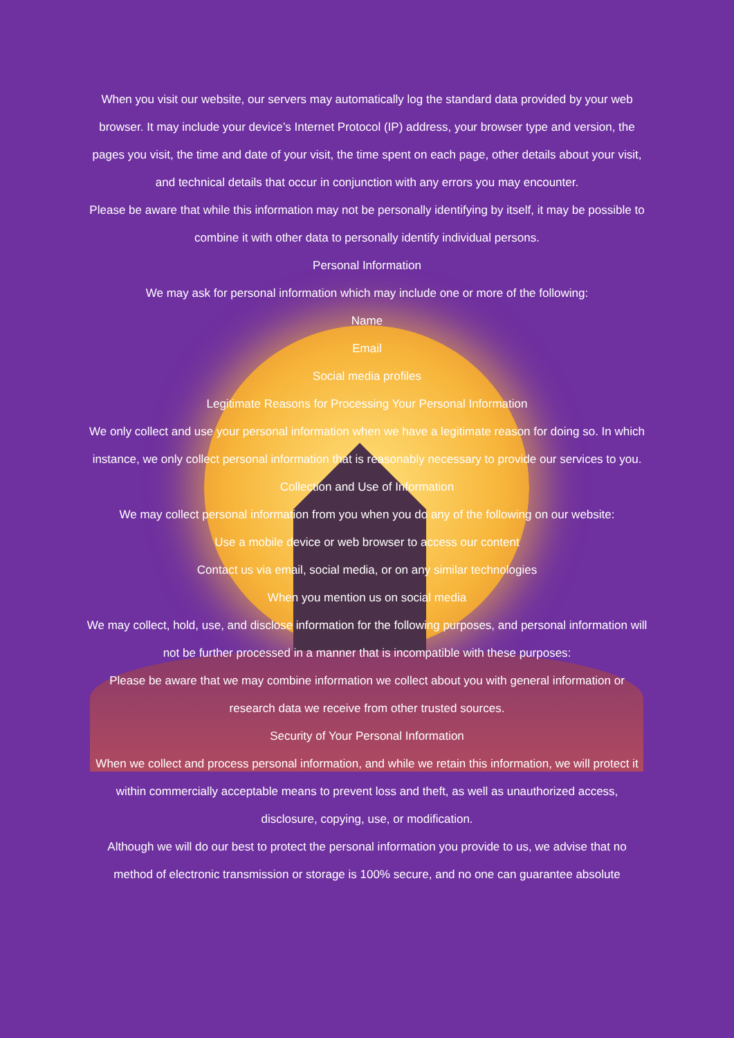When you visit our website, our servers may automatically log the standard data provided by your web browser. It may include your device’s Internet Protocol (IP) address, your browser type and version, the pages you visit, the time and date of your visit, the time spent on each page, other details about your visit, and technical details that occur in conjunction with any errors you may encounter.
Please be aware that while this information may not be personally identifying by itself, it may be possible to combine it with other data to personally identify individual persons.
Personal Information
We may ask for personal information which may include one or more of the following:
Name
Email
Social media profiles
Legitimate Reasons for Processing Your Personal Information
We only collect and use your personal information when we have a legitimate reason for doing so. In which instance, we only collect personal information that is reasonably necessary to provide our services to you.
Collection and Use of Information
We may collect personal information from you when you do any of the following on our website:
Use a mobile device or web browser to access our content
Contact us via email, social media, or on any similar technologies
When you mention us on social media
We may collect, hold, use, and disclose information for the following purposes, and personal information will not be further processed in a manner that is incompatible with these purposes:
Please be aware that we may combine information we collect about you with general information or research data we receive from other trusted sources.
Security of Your Personal Information
When we collect and process personal information, and while we retain this information, we will protect it within commercially acceptable means to prevent loss and theft, as well as unauthorized access, disclosure, copying, use, or modification.
Although we will do our best to protect the personal information you provide to us, we advise that no method of electronic transmission or storage is 100% secure, and no one can guarantee absolute